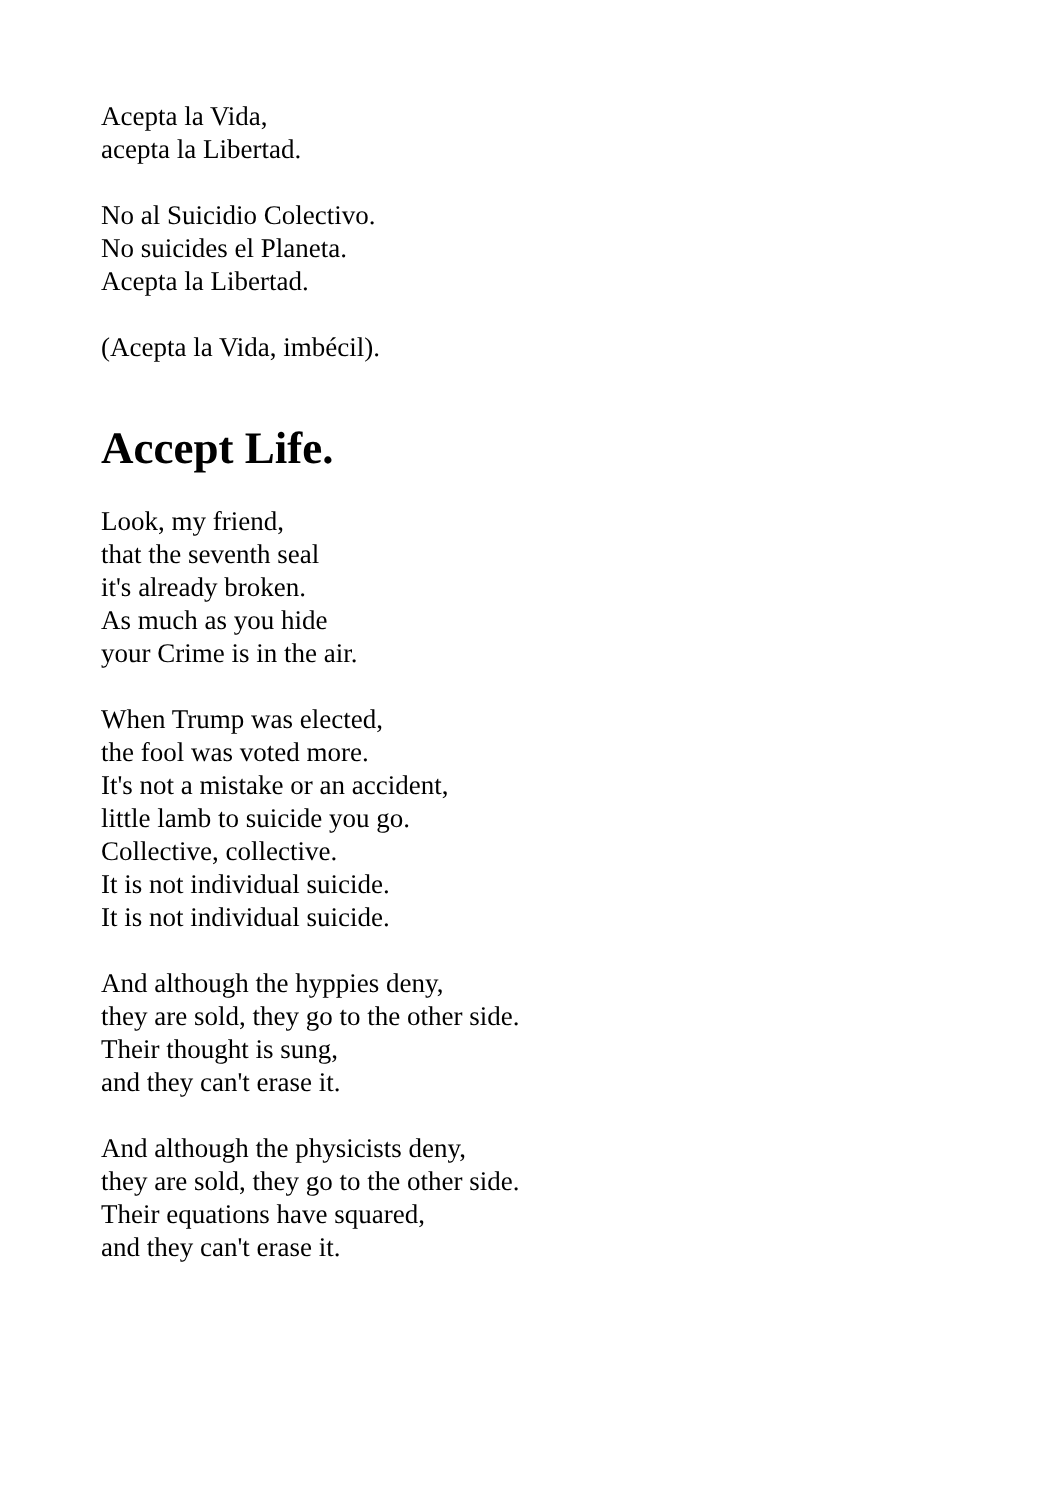Acepta la Vida,
acepta la Libertad.
No al Suicidio Colectivo.
No suicides el Planeta.
Acepta la Libertad.
(Acepta la Vida, imbécil).
Accept Life.
Look, my friend,
that the seventh seal
it's already broken.
As much as you hide
your Crime is in the air.
When Trump was elected,
the fool was voted more.
It's not a mistake or an accident,
little lamb to suicide you go.
Collective, collective.
It is not individual suicide.
It is not individual suicide.
And although the hyppies deny,
they are sold, they go to the other side.
Their thought is sung,
and they can't erase it.
And although the physicists deny,
they are sold, they go to the other side.
Their equations have squared,
and they can't erase it.